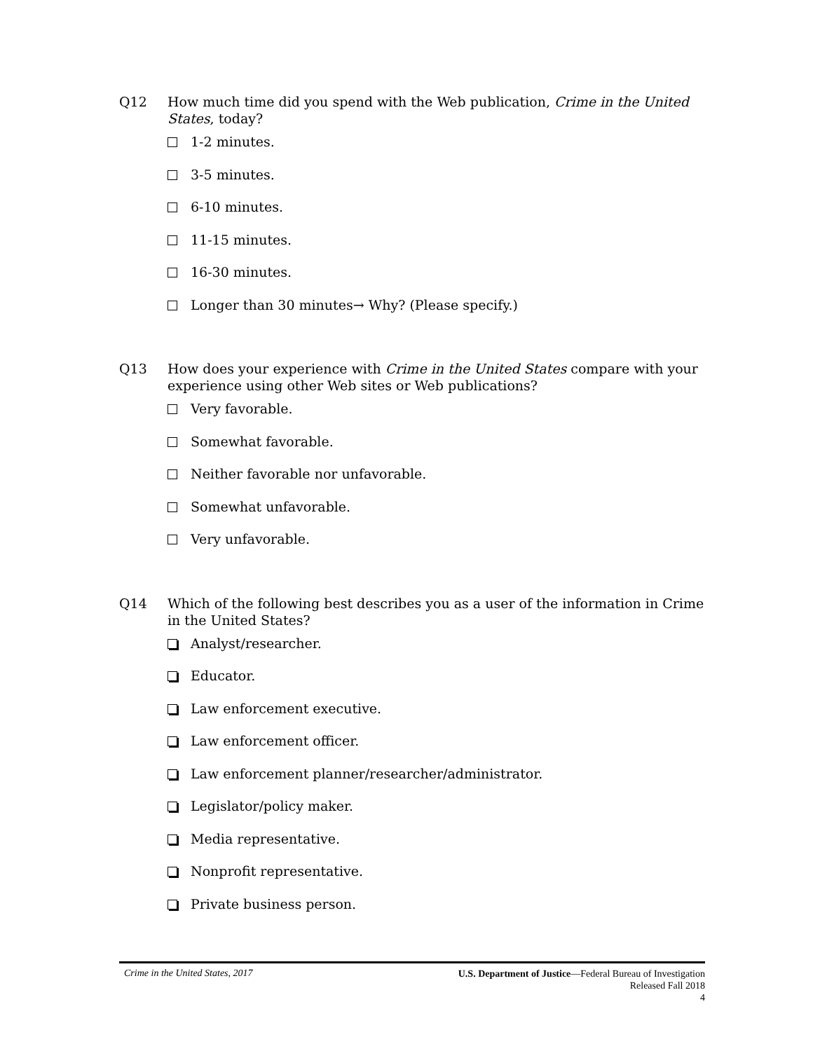Q12 How much time did you spend with the Web publication, Crime in the United States, today?
1-2 minutes.
3-5 minutes.
6-10 minutes.
11-15 minutes.
16-30 minutes.
Longer than 30 minutes→ Why? (Please specify.)
Q13 How does your experience with Crime in the United States compare with your experience using other Web sites or Web publications?
Very favorable.
Somewhat favorable.
Neither favorable nor unfavorable.
Somewhat unfavorable.
Very unfavorable.
Q14 Which of the following best describes you as a user of the information in Crime in the United States?
Analyst/researcher.
Educator.
Law enforcement executive.
Law enforcement officer.
Law enforcement planner/researcher/administrator.
Legislator/policy maker.
Media representative.
Nonprofit representative.
Private business person.
Crime in the United States, 2017
U.S. Department of Justice—Federal Bureau of Investigation
Released Fall 2018
4